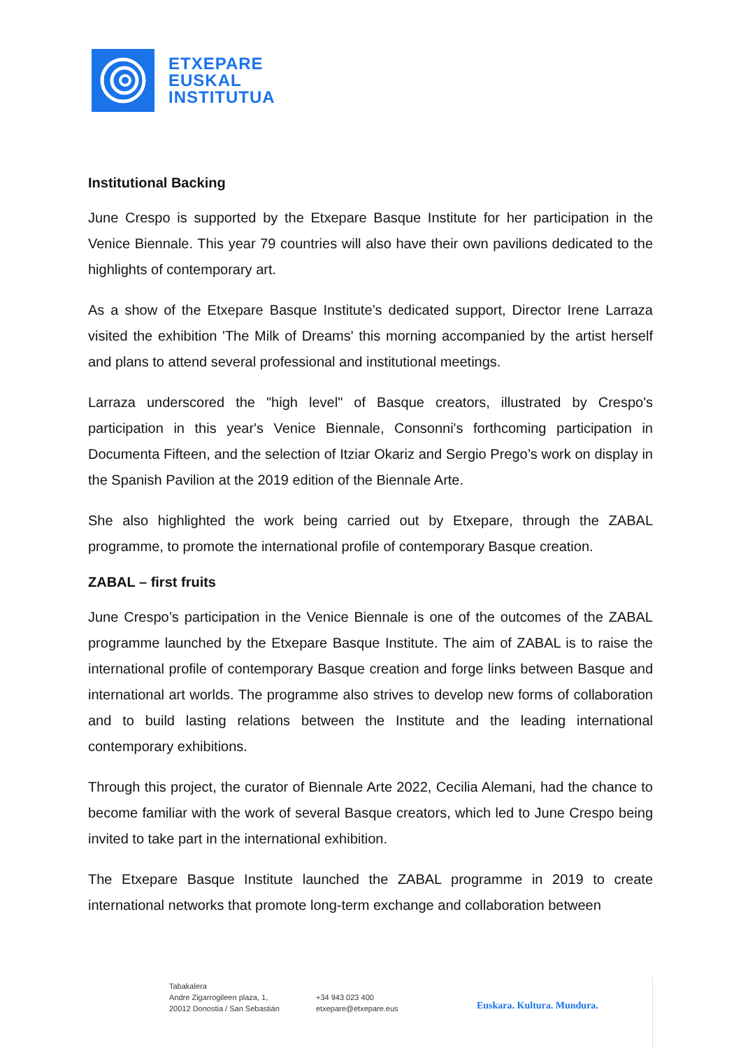ETXEPARE
EUSKAL
INSTITUTUA
Institutional Backing
June Crespo is supported by the Etxepare Basque Institute for her participation in the Venice Biennale. This year 79 countries will also have their own pavilions dedicated to the highlights of contemporary art.
As a show of the Etxepare Basque Institute’s dedicated support, Director Irene Larraza visited the exhibition 'The Milk of Dreams' this morning accompanied by the artist herself and plans to attend several professional and institutional meetings.
Larraza underscored the "high level" of Basque creators, illustrated by Crespo's participation in this year's Venice Biennale, Consonni's forthcoming participation in Documenta Fifteen, and the selection of Itziar Okariz and Sergio Prego’s work on display in the Spanish Pavilion at the 2019 edition of the Biennale Arte.
She also highlighted the work being carried out by Etxepare, through the ZABAL programme, to promote the international profile of contemporary Basque creation.
ZABAL – first fruits
June Crespo’s participation in the Venice Biennale is one of the outcomes of the ZABAL programme launched by the Etxepare Basque Institute. The aim of ZABAL is to raise the international profile of contemporary Basque creation and forge links between Basque and international art worlds. The programme also strives to develop new forms of collaboration and to build lasting relations between the Institute and the leading international contemporary exhibitions.
Through this project, the curator of Biennale Arte 2022, Cecilia Alemani, had the chance to become familiar with the work of several Basque creators, which led to June Crespo being invited to take part in the international exhibition.
The Etxepare Basque Institute launched the ZABAL programme in 2019 to create international networks that promote long-term exchange and collaboration between
Tabakalera
Andre Zigarrogileen plaza, 1,
20012 Donostia / San Sebastián
+34 943 023 400
etxepare@etxepare.eus
Euskara. Kultura. Mundura.